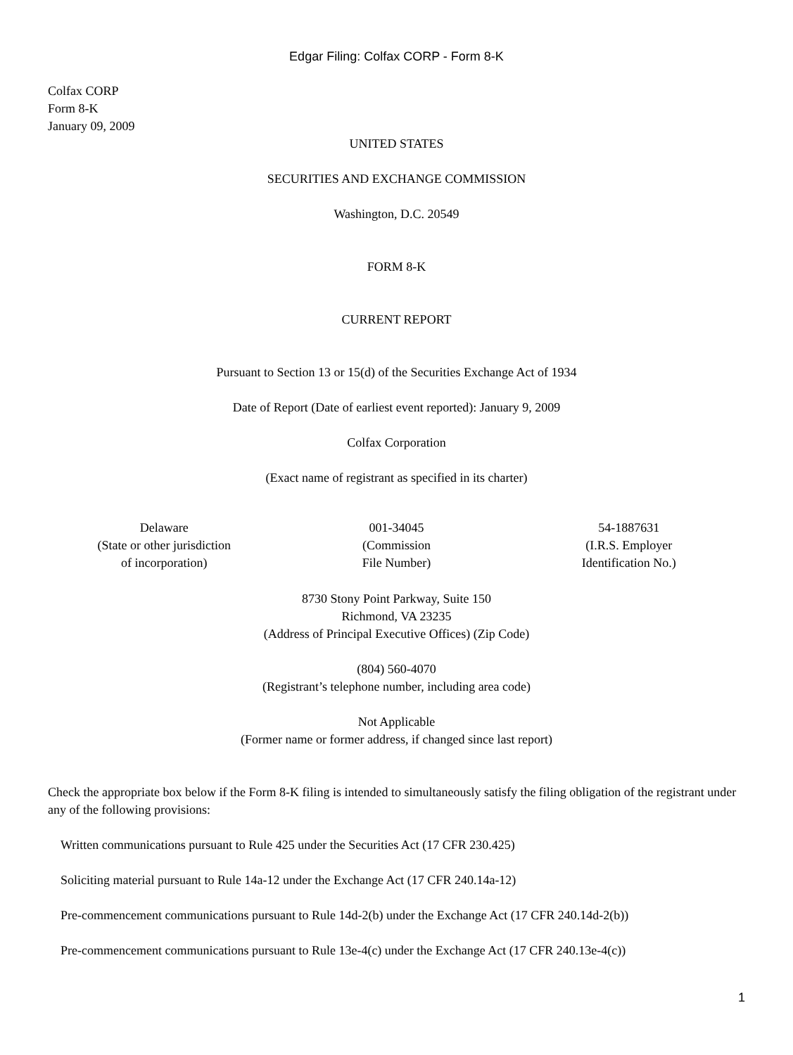Edgar Filing: Colfax CORP - Form 8-K
Colfax CORP
Form 8-K
January 09, 2009
UNITED STATES
SECURITIES AND EXCHANGE COMMISSION
Washington, D.C. 20549
FORM 8-K
CURRENT REPORT
Pursuant to Section 13 or 15(d) of the Securities Exchange Act of 1934
Date of Report (Date of earliest event reported): January 9, 2009
Colfax Corporation
(Exact name of registrant as specified in its charter)
| Delaware (State or other jurisdiction of incorporation) | 001-34045 (Commission File Number) | 54-1887631 (I.R.S. Employer Identification No.) |
8730 Stony Point Parkway, Suite 150
Richmond, VA 23235
(Address of Principal Executive Offices) (Zip Code)
(804) 560-4070
(Registrant’s telephone number, including area code)
Not Applicable
(Former name or former address, if changed since last report)
Check the appropriate box below if the Form 8-K filing is intended to simultaneously satisfy the filing obligation of the registrant under any of the following provisions:
Written communications pursuant to Rule 425 under the Securities Act (17 CFR 230.425)
Soliciting material pursuant to Rule 14a-12 under the Exchange Act (17 CFR 240.14a-12)
Pre-commencement communications pursuant to Rule 14d-2(b) under the Exchange Act (17 CFR 240.14d-2(b))
Pre-commencement communications pursuant to Rule 13e-4(c) under the Exchange Act (17 CFR 240.13e-4(c))
1